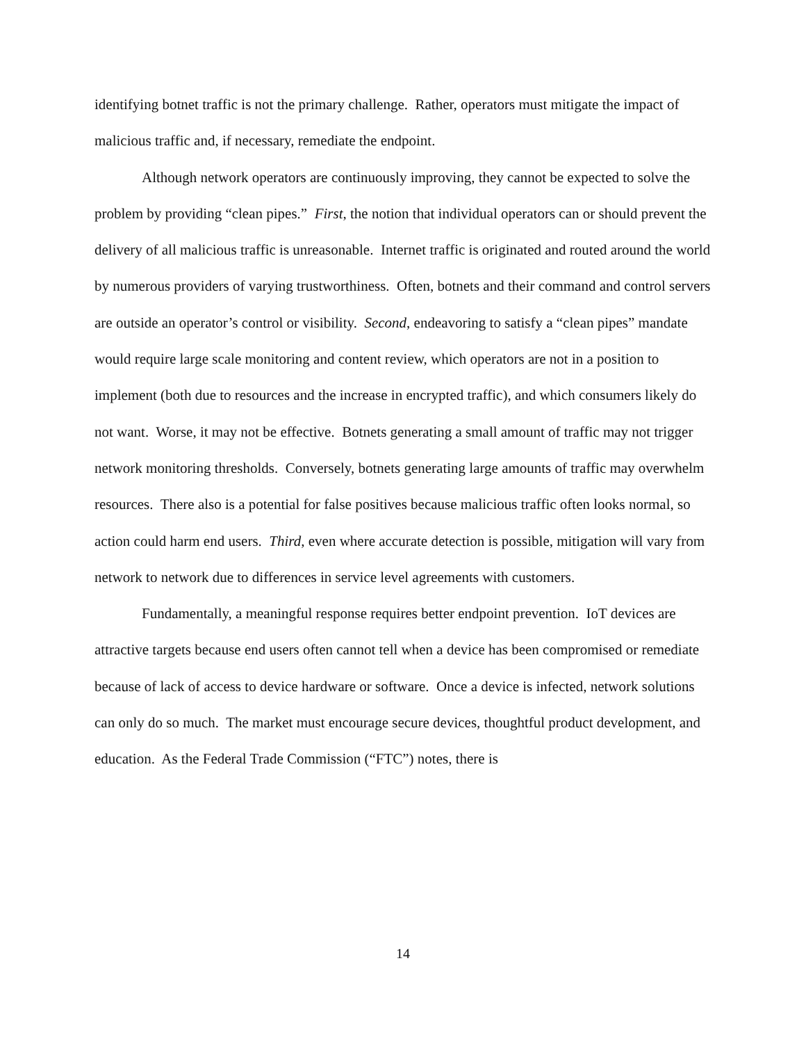identifying botnet traffic is not the primary challenge. Rather, operators must mitigate the impact of malicious traffic and, if necessary, remediate the endpoint.
Although network operators are continuously improving, they cannot be expected to solve the problem by providing “clean pipes.” First, the notion that individual operators can or should prevent the delivery of all malicious traffic is unreasonable. Internet traffic is originated and routed around the world by numerous providers of varying trustworthiness. Often, botnets and their command and control servers are outside an operator’s control or visibility. Second, endeavoring to satisfy a “clean pipes” mandate would require large scale monitoring and content review, which operators are not in a position to implement (both due to resources and the increase in encrypted traffic), and which consumers likely do not want. Worse, it may not be effective. Botnets generating a small amount of traffic may not trigger network monitoring thresholds. Conversely, botnets generating large amounts of traffic may overwhelm resources. There also is a potential for false positives because malicious traffic often looks normal, so action could harm end users. Third, even where accurate detection is possible, mitigation will vary from network to network due to differences in service level agreements with customers.
Fundamentally, a meaningful response requires better endpoint prevention. IoT devices are attractive targets because end users often cannot tell when a device has been compromised or remediate because of lack of access to device hardware or software. Once a device is infected, network solutions can only do so much. The market must encourage secure devices, thoughtful product development, and education. As the Federal Trade Commission (“FTC”) notes, there is
14